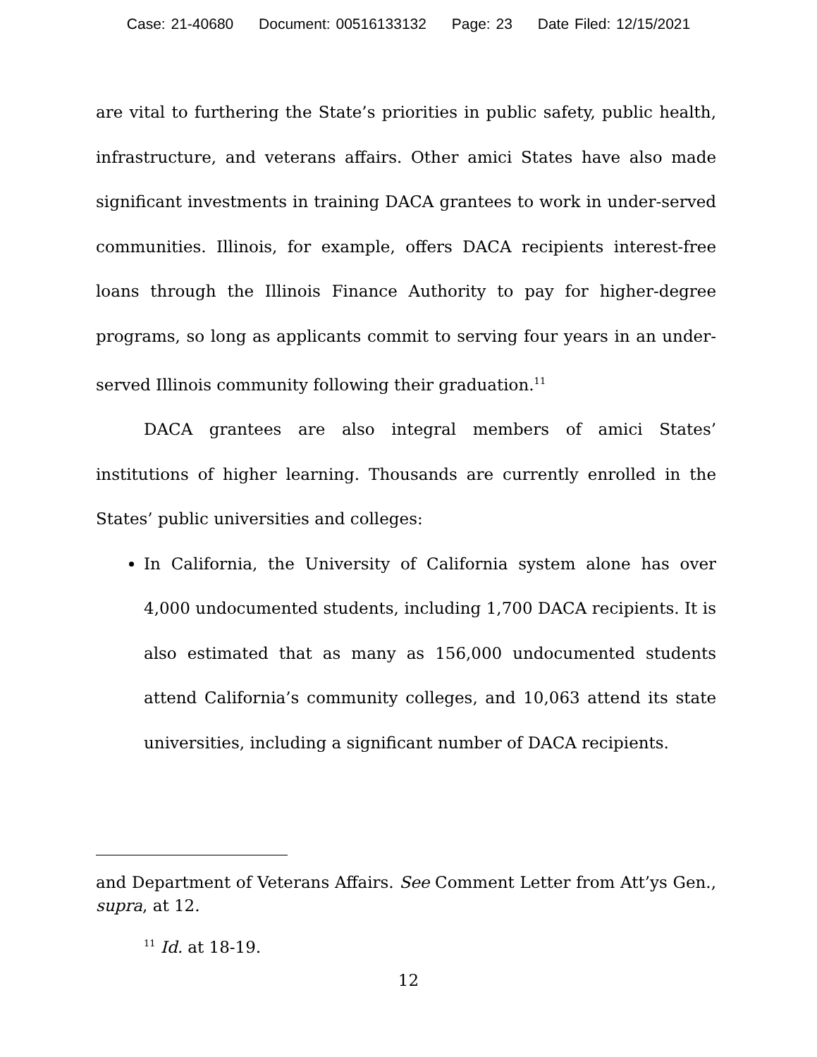Case: 21-40680 Document: 00516133132 Page: 23 Date Filed: 12/15/2021
are vital to furthering the State’s priorities in public safety, public health, infrastructure, and veterans affairs. Other amici States have also made significant investments in training DACA grantees to work in under-served communities. Illinois, for example, offers DACA recipients interest-free loans through the Illinois Finance Authority to pay for higher-degree programs, so long as applicants commit to serving four years in an under-served Illinois community following their graduation.<sup>11</sup>
DACA grantees are also integral members of amici States’ institutions of higher learning. Thousands are currently enrolled in the States’ public universities and colleges:
In California, the University of California system alone has over 4,000 undocumented students, including 1,700 DACA recipients. It is also estimated that as many as 156,000 undocumented students attend California’s community colleges, and 10,063 attend its state universities, including a significant number of DACA recipients.
and Department of Veterans Affairs. See Comment Letter from Att’ys Gen., supra, at 12.
<sup>11</sup> Id. at 18-19.
12